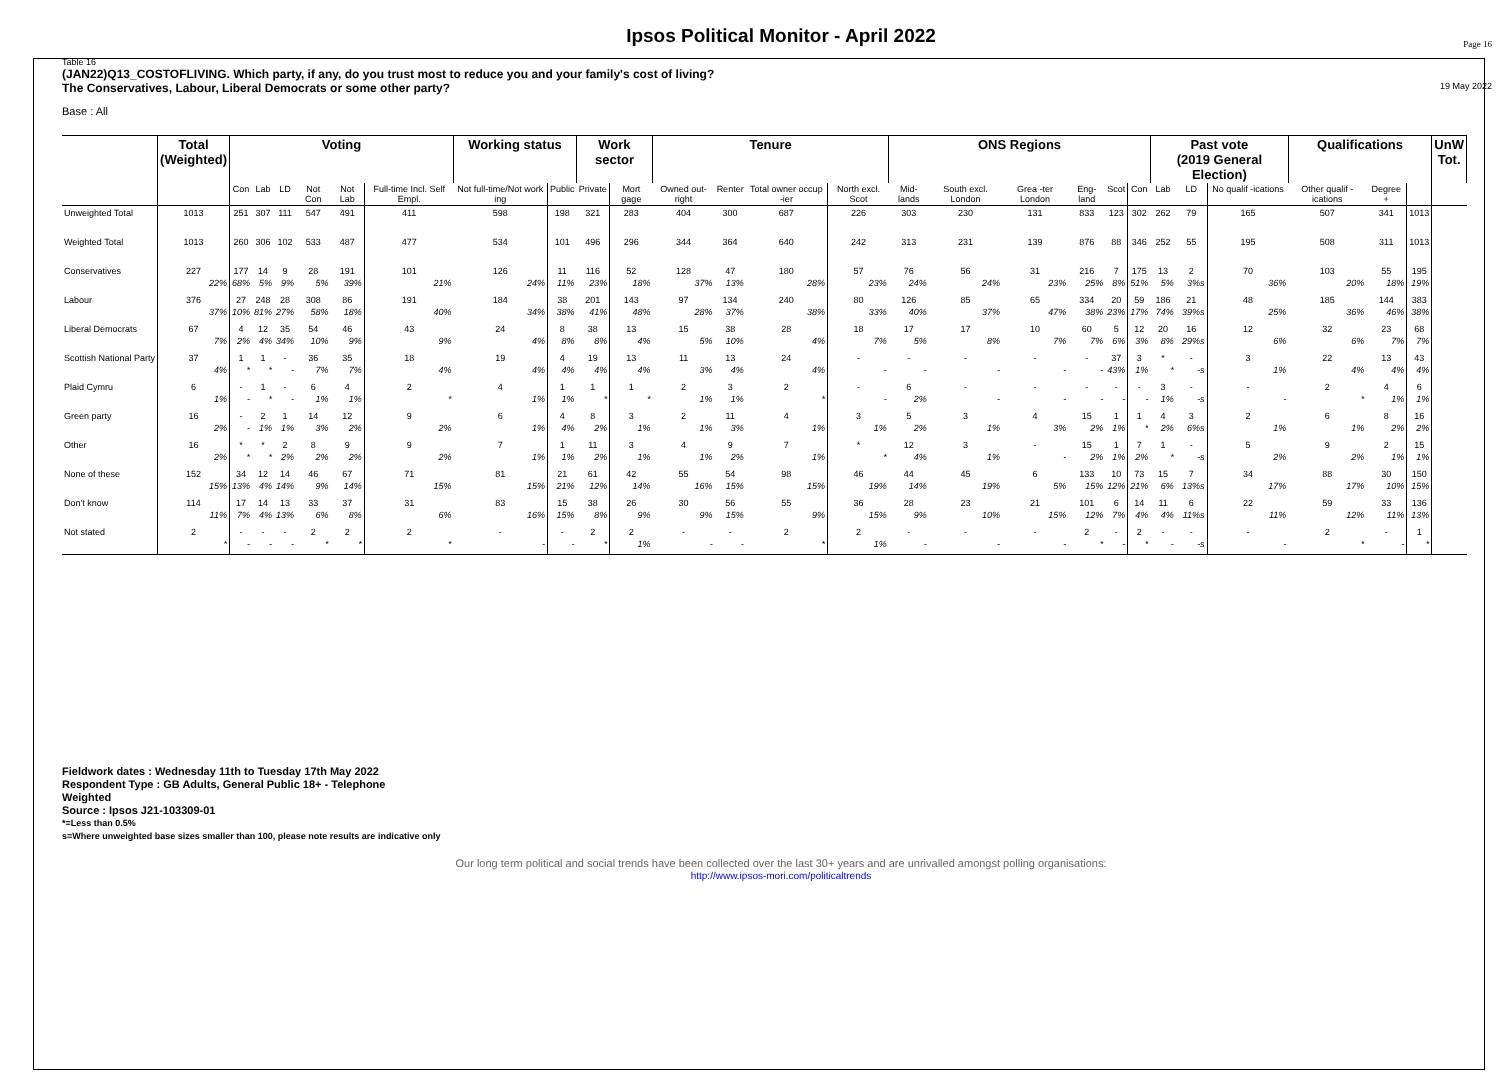Page 16
Ipsos Political Monitor - April 2022
19 May 2022
Table 16
(JAN22)Q13_COSTOFLIVING. Which party, if any, do you trust most to reduce you and your family's cost of living?
The Conservatives, Labour, Liberal Democrats or some other party?
Base : All
| | Total (Weighted) | Voting | | | | | | Working status | | Work sector | | Tenure | | | | ONS Regions | | | | | | Past vote (2019 General Election) | | | Qualifications | | | UnW Tot. |
| --- | --- | --- | --- | --- | --- | --- | --- | --- | --- | --- | --- | --- | --- | --- | --- | --- | --- | --- | --- | --- | --- | --- | --- | --- | --- | --- | --- | --- |
| | | Con | Lab | LD | Not Con | Not Lab | Full-time Incl. Self Empl. | Not full-time/Not work ing | Public | Private | Mort gage | Owned out-right | Renter | Total owner occup -ier | North excl. Scot | Mid-lands | South excl. London | Grea -ter London | Eng-land | Scot | Con | Lab | LD | No qualif -ications | Other qualif -ications | Degree + | | |
| Unweighted Total | 1013 | 251 | 307 | 111 | 547 | 491 | 411 | 598 | 198 | 321 | 283 | 404 | 300 | 687 | 226 | 303 | 230 | 131 | 833 | 123 | 302 | 262 | 79 | 165 | 507 | 341 | 1013 | |
| Weighted Total | 1013 | 260 | 306 | 102 | 533 | 487 | 477 | 534 | 101 | 496 | 296 | 344 | 364 | 640 | 242 | 313 | 231 | 139 | 876 | 88 | 346 | 252 | 55 | 195 | 508 | 311 | 1013 | |
| Conservatives | 227 22% | 177 68% | 14 5% | 9 9% | 28 5% | 191 39% | 101 21% | 126 24% | 11 11% | 116 23% | 52 18% | 128 37% | 47 13% | 180 28% | 57 23% | 76 24% | 56 24% | 31 23% | 216 25% | 7 8% | 175 51% | 13 5% | 2 3%s | 70 36% | 103 20% | 55 18% | 195 19% | |
| Labour | 376 37% | 27 10% | 248 81% | 28 27% | 308 58% | 86 18% | 191 40% | 184 34% | 38 38% | 201 41% | 143 48% | 97 28% | 134 37% | 240 38% | 80 33% | 126 40% | 85 37% | 65 47% | 334 38% | 20 23% | 59 17% | 186 74% | 21 39%s | 48 25% | 185 36% | 144 46% | 383 38% | |
| Liberal Democrats | 67 7% | 4 2% | 12 4% | 35 34% | 54 10% | 46 9% | 43 9% | 24 4% | 8 8% | 38 8% | 13 4% | 15 5% | 38 10% | 28 4% | 18 7% | 17 5% | 17 8% | 10 7% | 60 7% | 5 6% | 12 3% | 20 8% | 16 29%s | 12 6% | 32 6% | 23 7% | 68 7% | |
| Scottish National Party | 37 4% | 1 * | 1 * | - - | 36 7% | 35 7% | 18 4% | 19 4% | 4 4% | 19 4% | 13 4% | 11 3% | 13 4% | 24 4% | - - | - - | - - | - - | - - | 37 43% | 3 1% | * * | - -s | 3 1% | 22 4% | 13 4% | 43 4% | |
| Plaid Cymru | 6 1% | - - | 1 * | - - | 6 1% | 4 1% | 2 * | 4 1% | 1 1% | 1 * | 1 * | 2 1% | 3 1% | 2 * | - - | 6 2% | - - | - - | - - | - - | - - | 3 1% | - -s | - - | 2 * | 4 1% | 6 1% | |
| Green party | 16 2% | - - | 2 1% | 1 1% | 14 3% | 12 2% | 9 2% | 6 1% | 4 4% | 8 2% | 3 1% | 2 1% | 11 3% | 4 1% | 3 1% | 5 2% | 3 1% | 4 3% | 15 2% | 1 1% | 1 * | 4 2% | 3 6%s | 2 1% | 6 1% | 8 2% | 16 2% | |
| Other | 16 2% | * * | * * | 2 2% | 8 2% | 9 2% | 9 2% | 7 1% | 1 1% | 11 2% | 3 1% | 4 1% | 9 2% | 7 1% | * * | 12 4% | 3 1% | - - | 15 2% | 1 1% | 7 2% | 1 * | - -s | 5 2% | 9 2% | 2 1% | 15 1% | |
| None of these | 152 15% | 34 13% | 12 4% | 14 14% | 46 9% | 67 14% | 71 15% | 81 15% | 21 21% | 61 12% | 42 14% | 55 16% | 54 15% | 98 15% | 46 19% | 44 14% | 45 19% | 6 5% | 133 15% | 10 12% | 73 21% | 15 6% | 7 13%s | 34 17% | 88 17% | 30 10% | 150 15% | |
| Don't know | 114 11% | 17 7% | 14 4% | 13 13% | 33 6% | 37 8% | 31 6% | 83 16% | 15 15% | 38 8% | 26 9% | 30 9% | 56 15% | 55 9% | 36 15% | 28 9% | 23 10% | 21 15% | 101 12% | 6 7% | 14 4% | 11 4% | 6 11%s | 22 11% | 59 12% | 33 11% | 136 13% | |
| Not stated | 2 * | - - | - - | - - | 2 * | 2 * | 2 * | - - | - - | 2 * | 2 1% | - - | - - | 2 * | 2 1% | - - | - - | - - | 2 * | - - | 2 * | - - | - -s | - - | 2 * | - - | 1 * | |
Fieldwork dates : Wednesday 11th to Tuesday 17th May 2022
Respondent Type : GB Adults, General Public 18+ - Telephone
Weighted
Source : Ipsos J21-103309-01
*=Less than 0.5%
s=Where unweighted base sizes smaller than 100, please note results are indicative only
Our long term political and social trends have been collected over the last 30+ years and are unrivalled amongst polling organisations:
http://www.ipsos-mori.com/politicaltrends